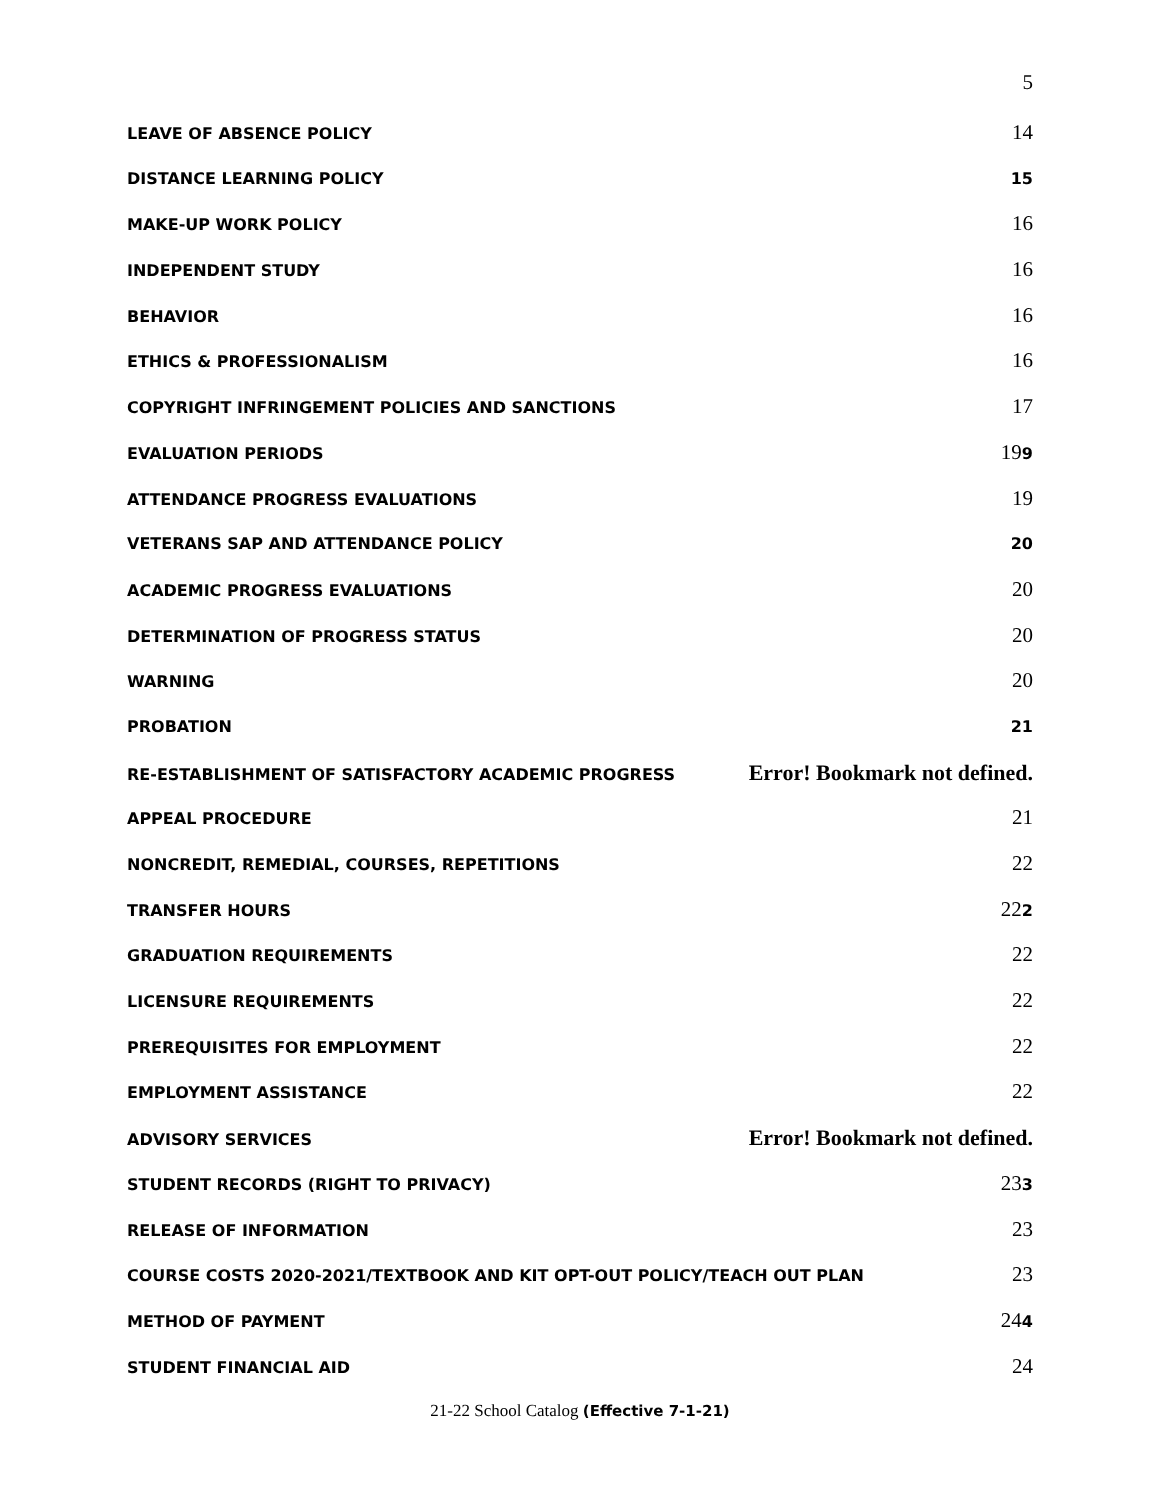5
LEAVE OF ABSENCE POLICY 14
DISTANCE LEARNING POLICY 15
MAKE-UP WORK POLICY 16
INDEPENDENT STUDY 16
BEHAVIOR 16
ETHICS & PROFESSIONALISM 16
COPYRIGHT INFRINGEMENT POLICIES AND SANCTIONS 17
EVALUATION PERIODS 199
ATTENDANCE PROGRESS EVALUATIONS 19
VETERANS SAP AND ATTENDANCE POLICY 20
ACADEMIC PROGRESS EVALUATIONS 20
DETERMINATION OF PROGRESS STATUS 20
WARNING 20
PROBATION 21
RE-ESTABLISHMENT OF SATISFACTORY ACADEMIC PROGRESS Error! Bookmark not defined.
APPEAL PROCEDURE 21
NONCREDIT, REMEDIAL, COURSES, REPETITIONS 22
TRANSFER HOURS 222
GRADUATION REQUIREMENTS 22
LICENSURE REQUIREMENTS 22
PREREQUISITES FOR EMPLOYMENT 22
EMPLOYMENT ASSISTANCE 22
ADVISORY SERVICES Error! Bookmark not defined.
STUDENT RECORDS (RIGHT TO PRIVACY) 233
RELEASE OF INFORMATION 23
COURSE COSTS 2020-2021/TEXTBOOK AND KIT OPT-OUT POLICY/TEACH OUT PLAN 23
METHOD OF PAYMENT 244
STUDENT FINANCIAL AID 24
21-22 School Catalog (Effective 7-1-21)